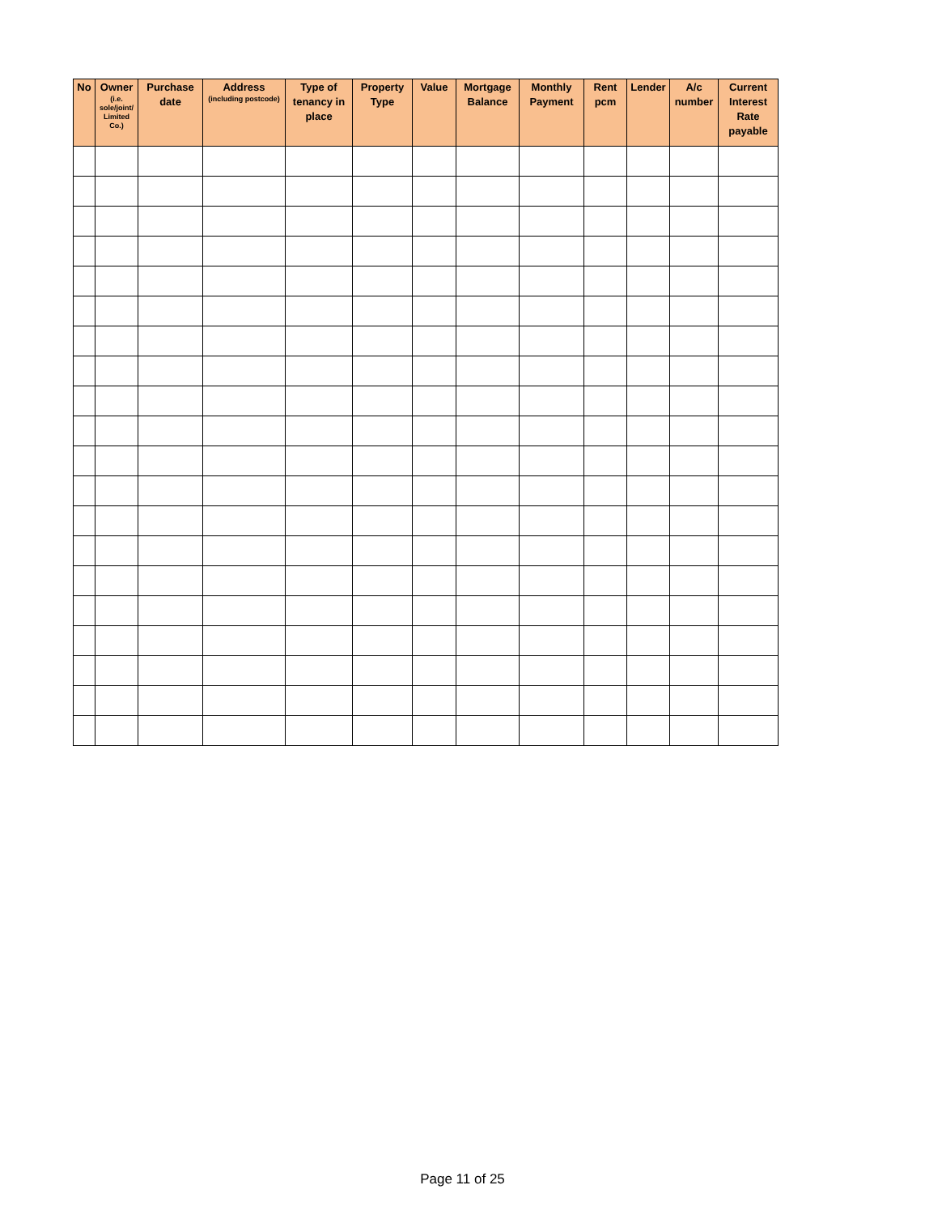| No | Owner (i.e. sole/joint/ Limited Co.) | Purchase date | Address (including postcode) | Type of tenancy in place | Property Type | Value | Mortgage Balance | Monthly Payment | Rent pcm | Lender | A/c number | Current Interest Rate payable |
| --- | --- | --- | --- | --- | --- | --- | --- | --- | --- | --- | --- | --- |
Page 11 of 25